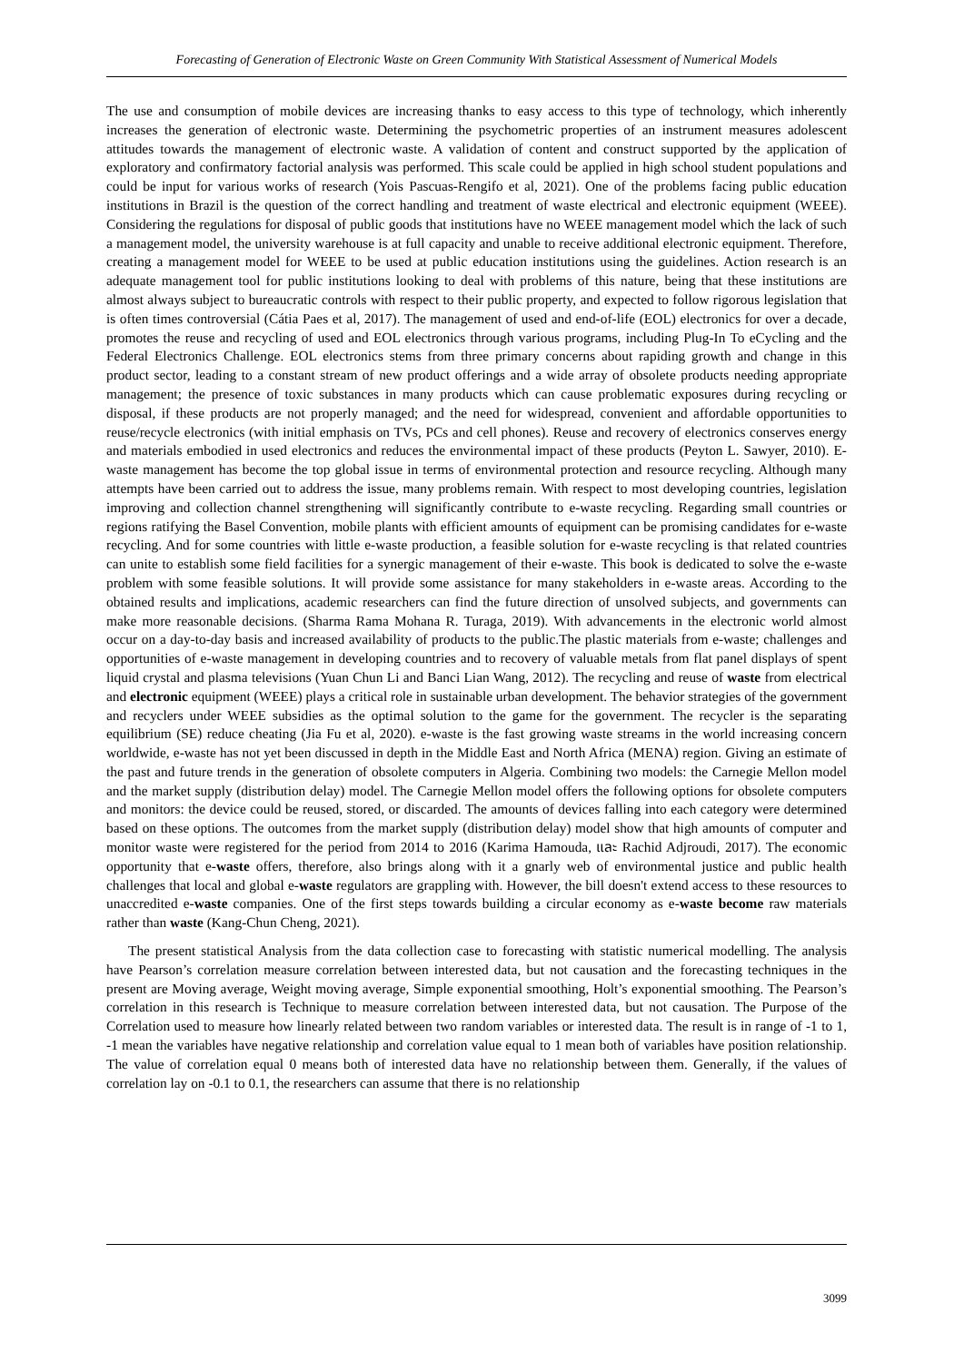Forecasting of Generation of Electronic Waste on Green Community With Statistical Assessment of Numerical Models
The use and consumption of mobile devices are increasing thanks to easy access to this type of technology, which inherently increases the generation of electronic waste. Determining the psychometric properties of an instrument measures adolescent attitudes towards the management of electronic waste. A validation of content and construct supported by the application of exploratory and confirmatory factorial analysis was performed. This scale could be applied in high school student populations and could be input for various works of research (Yois Pascuas-Rengifo et al, 2021). One of the problems facing public education institutions in Brazil is the question of the correct handling and treatment of waste electrical and electronic equipment (WEEE). Considering the regulations for disposal of public goods that institutions have no WEEE management model which the lack of such a management model, the university warehouse is at full capacity and unable to receive additional electronic equipment. Therefore, creating a management model for WEEE to be used at public education institutions using the guidelines. Action research is an adequate management tool for public institutions looking to deal with problems of this nature, being that these institutions are almost always subject to bureaucratic controls with respect to their public property, and expected to follow rigorous legislation that is often times controversial (Cátia Paes et al, 2017). The management of used and end-of-life (EOL) electronics for over a decade, promotes the reuse and recycling of used and EOL electronics through various programs, including Plug-In To eCycling and the Federal Electronics Challenge. EOL electronics stems from three primary concerns about rapiding growth and change in this product sector, leading to a constant stream of new product offerings and a wide array of obsolete products needing appropriate management; the presence of toxic substances in many products which can cause problematic exposures during recycling or disposal, if these products are not properly managed; and the need for widespread, convenient and affordable opportunities to reuse/recycle electronics (with initial emphasis on TVs, PCs and cell phones). Reuse and recovery of electronics conserves energy and materials embodied in used electronics and reduces the environmental impact of these products (Peyton L. Sawyer, 2010). E-waste management has become the top global issue in terms of environmental protection and resource recycling. Although many attempts have been carried out to address the issue, many problems remain. With respect to most developing countries, legislation improving and collection channel strengthening will significantly contribute to e-waste recycling. Regarding small countries or regions ratifying the Basel Convention, mobile plants with efficient amounts of equipment can be promising candidates for e-waste recycling. And for some countries with little e-waste production, a feasible solution for e-waste recycling is that related countries can unite to establish some field facilities for a synergic management of their e-waste. This book is dedicated to solve the e-waste problem with some feasible solutions. It will provide some assistance for many stakeholders in e-waste areas. According to the obtained results and implications, academic researchers can find the future direction of unsolved subjects, and governments can make more reasonable decisions. (Sharma Rama Mohana R. Turaga, 2019). With advancements in the electronic world almost occur on a day-to-day basis and increased availability of products to the public.The plastic materials from e-waste; challenges and opportunities of e-waste management in developing countries and to recovery of valuable metals from flat panel displays of spent liquid crystal and plasma televisions (Yuan Chun Li and Banci Lian Wang, 2012). The recycling and reuse of waste from electrical and electronic equipment (WEEE) plays a critical role in sustainable urban development. The behavior strategies of the government and recyclers under WEEE subsidies as the optimal solution to the game for the government. The recycler is the separating equilibrium (SE) reduce cheating (Jia Fu et al, 2020). e-waste is the fast growing waste streams in the world increasing concern worldwide, e-waste has not yet been discussed in depth in the Middle East and North Africa (MENA) region. Giving an estimate of the past and future trends in the generation of obsolete computers in Algeria. Combining two models: the Carnegie Mellon model and the market supply (distribution delay) model. The Carnegie Mellon model offers the following options for obsolete computers and monitors: the device could be reused, stored, or discarded. The amounts of devices falling into each category were determined based on these options. The outcomes from the market supply (distribution delay) model show that high amounts of computer and monitor waste were registered for the period from 2014 to 2016 (Karima Hamouda, และ Rachid Adjroudi, 2017). The economic opportunity that e-waste offers, therefore, also brings along with it a gnarly web of environmental justice and public health challenges that local and global e-waste regulators are grappling with. However, the bill doesn't extend access to these resources to unaccredited e-waste companies. One of the first steps towards building a circular economy as e-waste become raw materials rather than waste (Kang-Chun Cheng, 2021).
The present statistical Analysis from the data collection case to forecasting with statistic numerical modelling. The analysis have Pearson’s correlation measure correlation between interested data, but not causation and the forecasting techniques in the present are Moving average, Weight moving average, Simple exponential smoothing, Holt’s exponential smoothing. The Pearson’s correlation in this research is Technique to measure correlation between interested data, but not causation. The Purpose of the Correlation used to measure how linearly related between two random variables or interested data. The result is in range of -1 to 1, -1 mean the variables have negative relationship and correlation value equal to 1 mean both of variables have position relationship. The value of correlation equal 0 means both of interested data have no relationship between them. Generally, if the values of correlation lay on -0.1 to 0.1, the researchers can assume that there is no relationship
3099